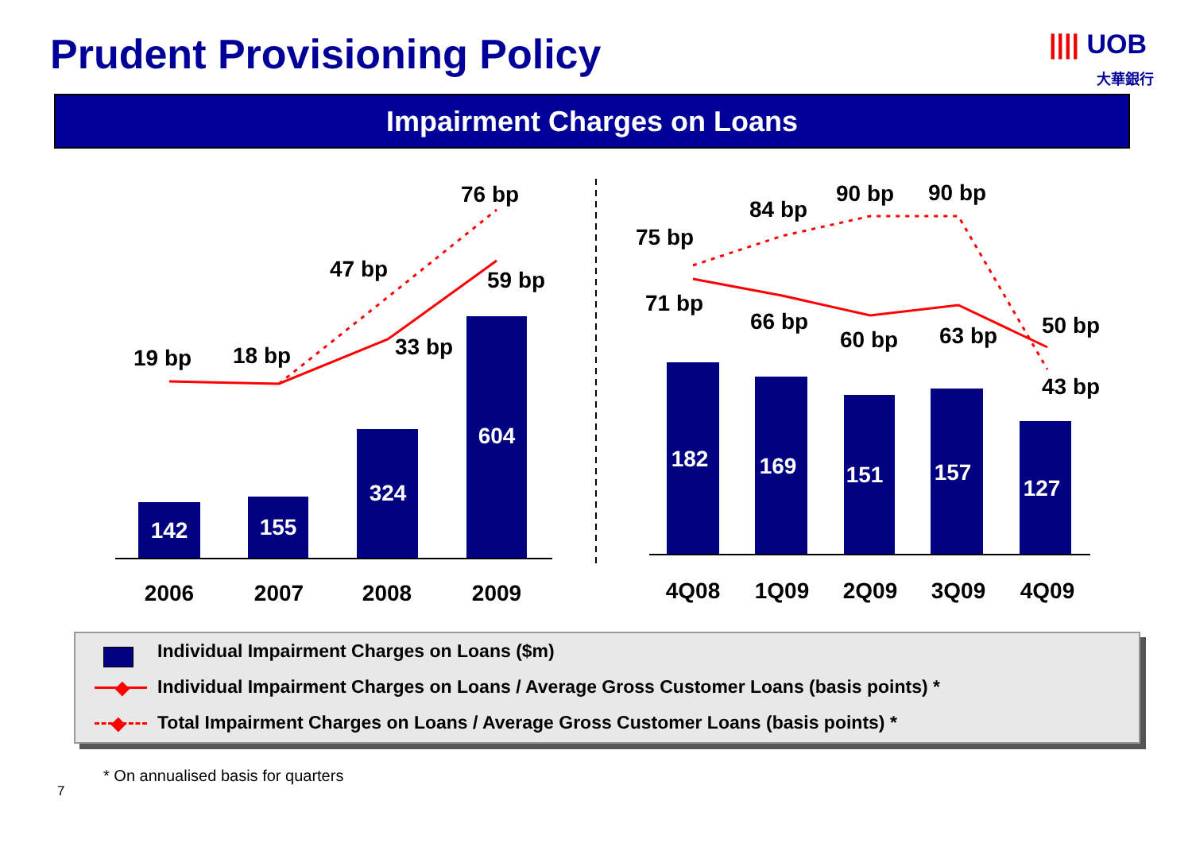Prudent Provisioning Policy
|||| UOB
大華銀行
Impairment Charges on Loans
142
155
324
604
182
169
151
157
127
19 bp
18 bp
33 bp
47 bp
59 bp
76 bp
75 bp
71 bp
84 bp
66 bp
90 bp
60 bp
90 bp
63 bp
50 bp
43 bp
2006
2007
2008
2009
4Q08
1Q09
2Q09
3Q09
4Q09
Individual Impairment Charges on Loans ($m)
◆
Individual Impairment Charges on Loans / Average Gross Customer Loans (basis points) *
◆
Total Impairment Charges on Loans / Average Gross Customer Loans (basis points) *
* On annualised basis for quarters
7